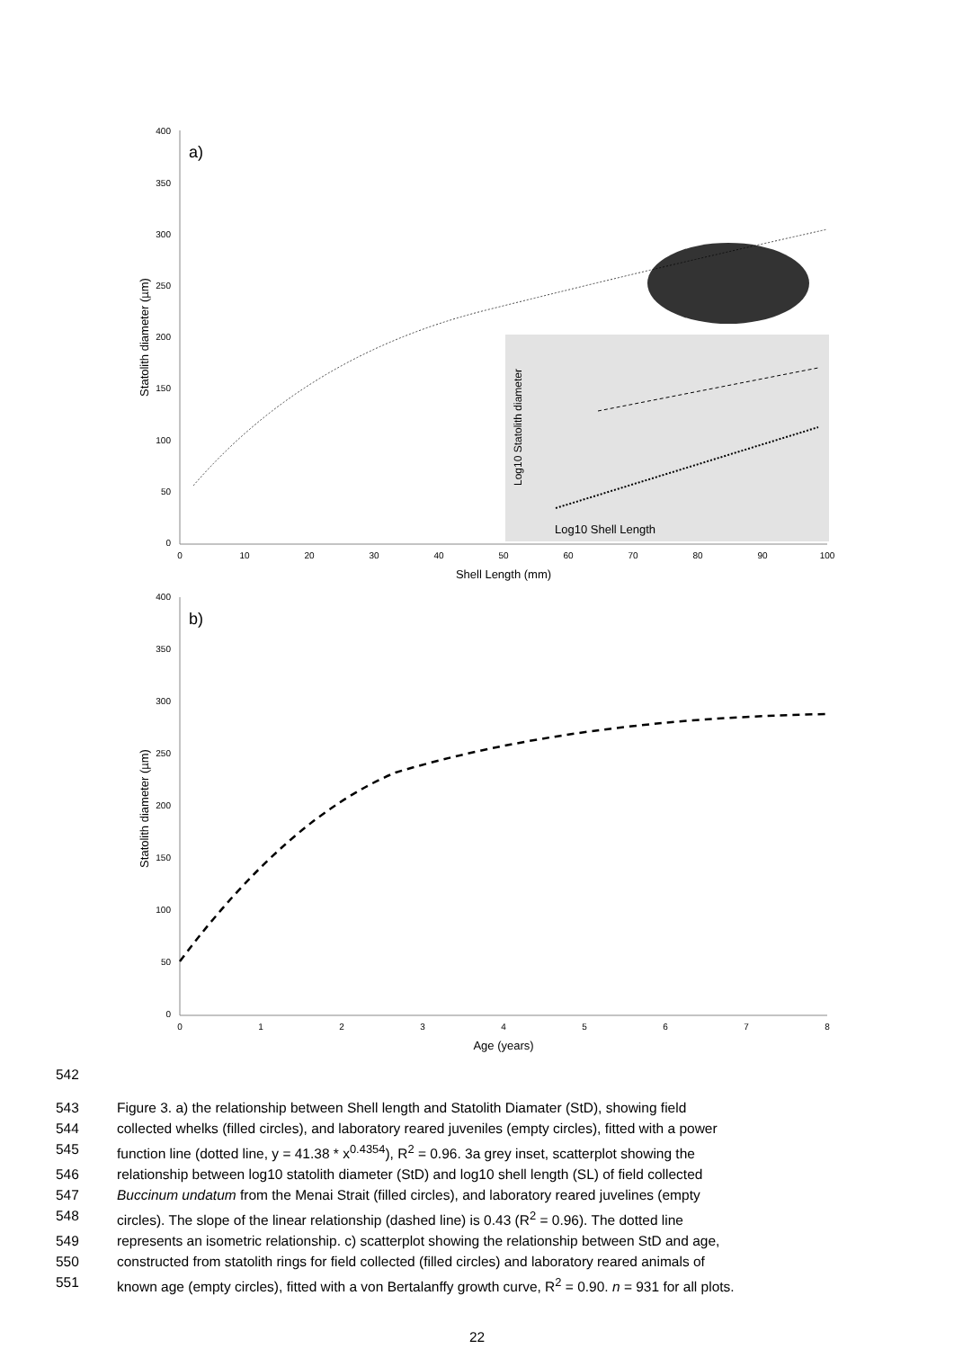a)
400
350
300
250
200
150
100
50
0
0
10
20
30
40
50
60
70
80
90
100
Shell Length (mm)
Statolith diameter (µm)
Log10 Shell Length
Log10 Statolith diameter
b)
400
350
300
250
200
150
100
50
0
0
1
2
3
4
5
6
7
8
Age (years)
Statolith diameter (µm)
542
543 Figure 3. a) the relationship between Shell length and Statolith Diamater (StD), showing field
544 collected whelks (filled circles), and laboratory reared juveniles (empty circles), fitted with a power
545 function line (dotted line, y = 41.38 * x<sup>0.4354</sup>), R<sup>2</sup> = 0.96. 3a grey inset, scatterplot showing the
546 relationship between log10 statolith diameter (StD) and log10 shell length (SL) of field collected
547 Buccinum undatum from the Menai Strait (filled circles), and laboratory reared juvelines (empty
548 circles). The slope of the linear relationship (dashed line) is 0.43 (R<sup>2</sup> = 0.96). The dotted line
549 represents an isometric relationship. c) scatterplot showing the relationship between StD and age,
550 constructed from statolith rings for field collected (filled circles) and laboratory reared animals of
551 known age (empty circles), fitted with a von Bertalanffy growth curve, R<sup>2</sup> = 0.90. n = 931 for all plots.
22